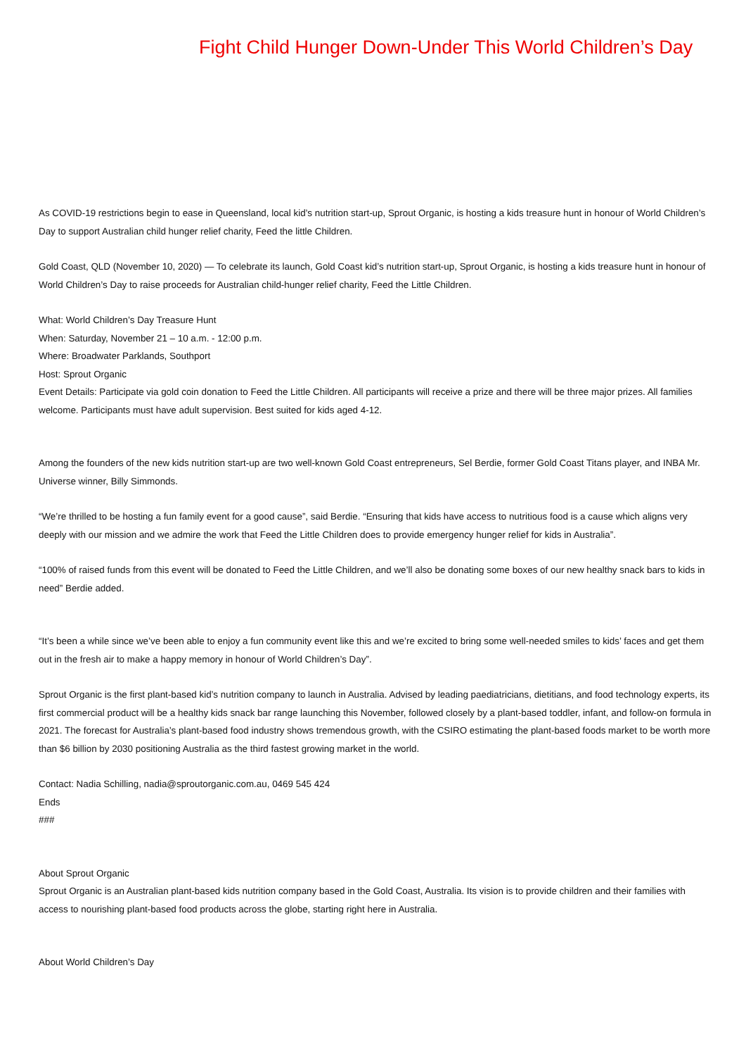Fight Child Hunger Down-Under This World Children’s Day
As COVID-19 restrictions begin to ease in Queensland, local kid’s nutrition start-up, Sprout Organic, is hosting a kids treasure hunt in honour of World Children’s Day to support Australian child hunger relief charity, Feed the little Children.
Gold Coast, QLD (November 10, 2020) — To celebrate its launch, Gold Coast kid’s nutrition start-up, Sprout Organic, is hosting a kids treasure hunt in honour of World Children’s Day to raise proceeds for Australian child-hunger relief charity, Feed the Little Children.
What: World Children’s Day Treasure Hunt
When: Saturday, November 21 – 10 a.m. - 12:00 p.m.
Where: Broadwater Parklands, Southport
Host: Sprout Organic
Event Details: Participate via gold coin donation to Feed the Little Children. All participants will receive a prize and there will be three major prizes. All families welcome. Participants must have adult supervision. Best suited for kids aged 4-12.
Among the founders of the new kids nutrition start-up are two well-known Gold Coast entrepreneurs, Sel Berdie, former Gold Coast Titans player, and INBA Mr. Universe winner, Billy Simmonds.
“We’re thrilled to be hosting a fun family event for a good cause”, said Berdie. “Ensuring that kids have access to nutritious food is a cause which aligns very deeply with our mission and we admire the work that Feed the Little Children does to provide emergency hunger relief for kids in Australia”.
“100% of raised funds from this event will be donated to Feed the Little Children, and we’ll also be donating some boxes of our new healthy snack bars to kids in need” Berdie added.
“It’s been a while since we’ve been able to enjoy a fun community event like this and we’re excited to bring some well-needed smiles to kids’ faces and get them out in the fresh air to make a happy memory in honour of World Children’s Day”.
Sprout Organic is the first plant-based kid’s nutrition company to launch in Australia. Advised by leading paediatricians, dietitians, and food technology experts, its first commercial product will be a healthy kids snack bar range launching this November, followed closely by a plant-based toddler, infant, and follow-on formula in 2021. The forecast for Australia’s plant-based food industry shows tremendous growth, with the CSIRO estimating the plant-based foods market to be worth more than $6 billion by 2030 positioning Australia as the third fastest growing market in the world.
Contact: Nadia Schilling, nadia@sproutorganic.com.au, 0469 545 424
Ends
###
About Sprout Organic
Sprout Organic is an Australian plant-based kids nutrition company based in the Gold Coast, Australia. Its vision is to provide children and their families with access to nourishing plant-based food products across the globe, starting right here in Australia.
About World Children’s Day